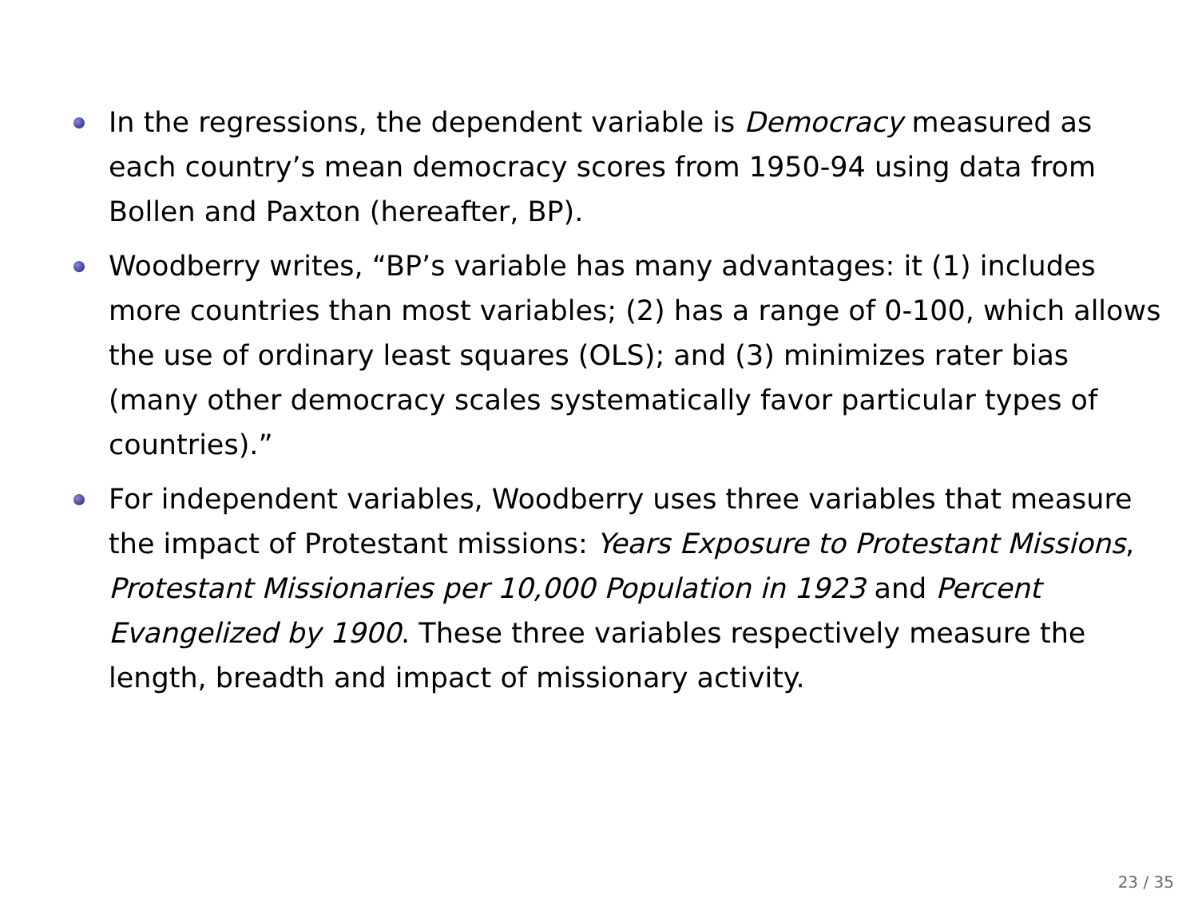In the regressions, the dependent variable is Democracy measured as each country’s mean democracy scores from 1950-94 using data from Bollen and Paxton (hereafter, BP).
Woodberry writes, “BP’s variable has many advantages: it (1) includes more countries than most variables; (2) has a range of 0-100, which allows the use of ordinary least squares (OLS); and (3) minimizes rater bias (many other democracy scales systematically favor particular types of countries).”
For independent variables, Woodberry uses three variables that measure the impact of Protestant missions: Years Exposure to Protestant Missions, Protestant Missionaries per 10,000 Population in 1923 and Percent Evangelized by 1900. These three variables respectively measure the length, breadth and impact of missionary activity.
23 / 35